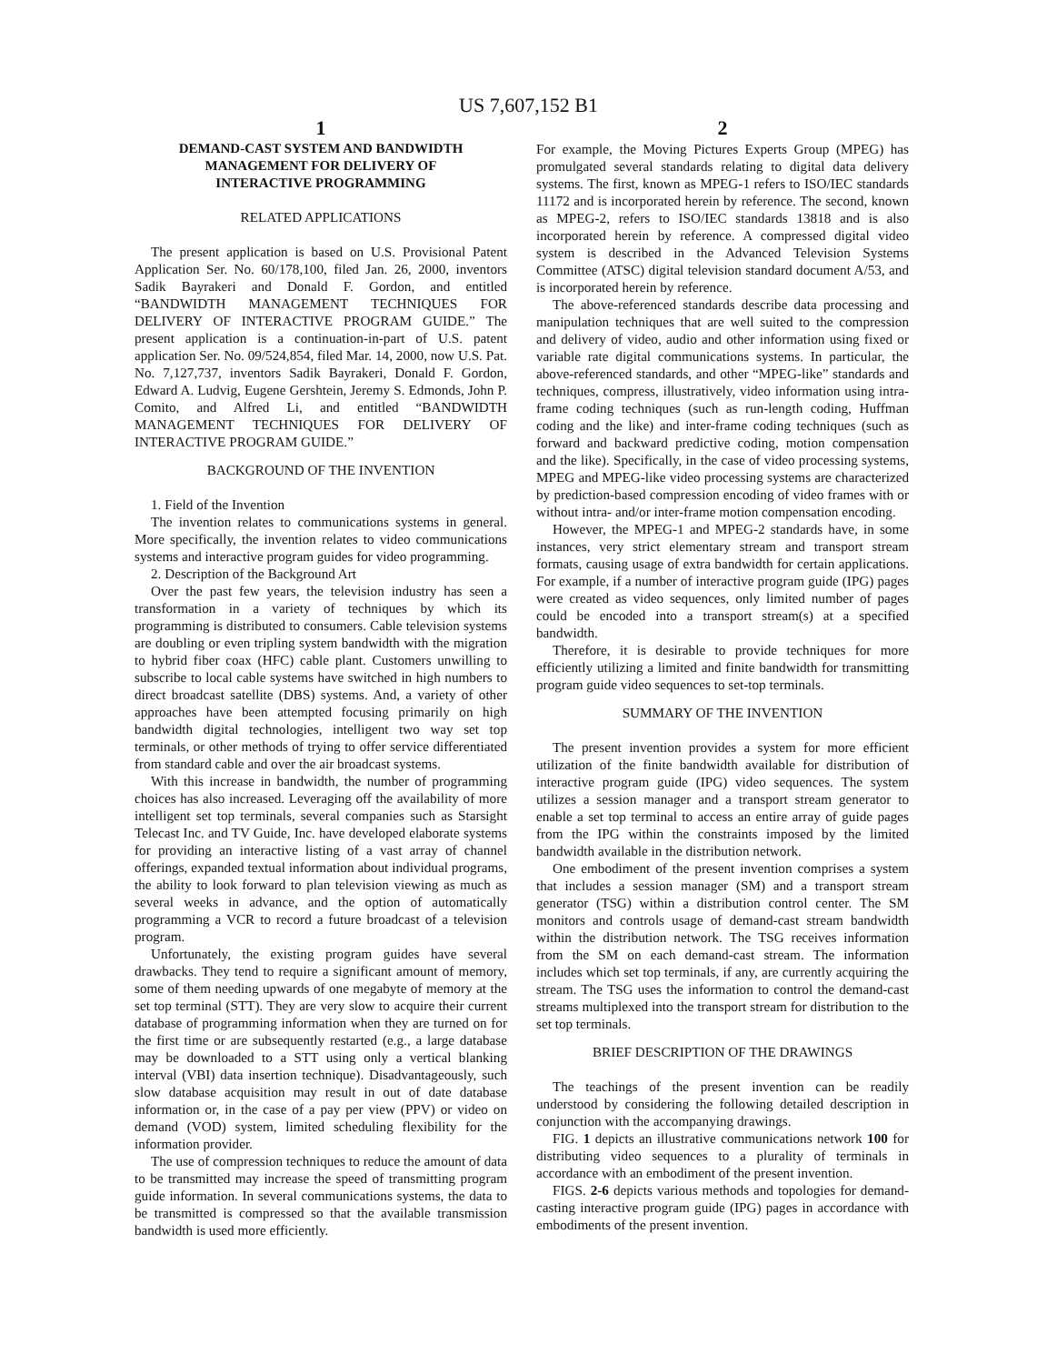US 7,607,152 B1
1
DEMAND-CAST SYSTEM AND BANDWIDTH
MANAGEMENT FOR DELIVERY OF
INTERACTIVE PROGRAMMING
RELATED APPLICATIONS
The present application is based on U.S. Provisional Patent Application Ser. No. 60/178,100, filed Jan. 26, 2000, inventors Sadik Bayrakeri and Donald F. Gordon, and entitled “BANDWIDTH MANAGEMENT TECHNIQUES FOR DELIVERY OF INTERACTIVE PROGRAM GUIDE.” The present application is a continuation-in-part of U.S. patent application Ser. No. 09/524,854, filed Mar. 14, 2000, now U.S. Pat. No. 7,127,737, inventors Sadik Bayrakeri, Donald F. Gordon, Edward A. Ludvig, Eugene Gershtein, Jeremy S. Edmonds, John P. Comito, and Alfred Li, and entitled “BANDWIDTH MANAGEMENT TECHNIQUES FOR DELIVERY OF INTERACTIVE PROGRAM GUIDE.”
BACKGROUND OF THE INVENTION
1. Field of the Invention
The invention relates to communications systems in general. More specifically, the invention relates to video communications systems and interactive program guides for video programming.
2. Description of the Background Art
Over the past few years, the television industry has seen a transformation in a variety of techniques by which its programming is distributed to consumers. Cable television systems are doubling or even tripling system bandwidth with the migration to hybrid fiber coax (HFC) cable plant. Customers unwilling to subscribe to local cable systems have switched in high numbers to direct broadcast satellite (DBS) systems. And, a variety of other approaches have been attempted focusing primarily on high bandwidth digital technologies, intelligent two way set top terminals, or other methods of trying to offer service differentiated from standard cable and over the air broadcast systems.
With this increase in bandwidth, the number of programming choices has also increased. Leveraging off the availability of more intelligent set top terminals, several companies such as Starsight Telecast Inc. and TV Guide, Inc. have developed elaborate systems for providing an interactive listing of a vast array of channel offerings, expanded textual information about individual programs, the ability to look forward to plan television viewing as much as several weeks in advance, and the option of automatically programming a VCR to record a future broadcast of a television program.
Unfortunately, the existing program guides have several drawbacks. They tend to require a significant amount of memory, some of them needing upwards of one megabyte of memory at the set top terminal (STT). They are very slow to acquire their current database of programming information when they are turned on for the first time or are subsequently restarted (e.g., a large database may be downloaded to a STT using only a vertical blanking interval (VBI) data insertion technique). Disadvantageously, such slow database acquisition may result in out of date database information or, in the case of a pay per view (PPV) or video on demand (VOD) system, limited scheduling flexibility for the information provider.
The use of compression techniques to reduce the amount of data to be transmitted may increase the speed of transmitting program guide information. In several communications systems, the data to be transmitted is compressed so that the available transmission bandwidth is used more efficiently.
2
For example, the Moving Pictures Experts Group (MPEG) has promulgated several standards relating to digital data delivery systems. The first, known as MPEG-1 refers to ISO/IEC standards 11172 and is incorporated herein by reference. The second, known as MPEG-2, refers to ISO/IEC standards 13818 and is also incorporated herein by reference. A compressed digital video system is described in the Advanced Television Systems Committee (ATSC) digital television standard document A/53, and is incorporated herein by reference.
The above-referenced standards describe data processing and manipulation techniques that are well suited to the compression and delivery of video, audio and other information using fixed or variable rate digital communications systems. In particular, the above-referenced standards, and other “MPEG-like” standards and techniques, compress, illustratively, video information using intra-frame coding techniques (such as run-length coding, Huffman coding and the like) and inter-frame coding techniques (such as forward and backward predictive coding, motion compensation and the like). Specifically, in the case of video processing systems, MPEG and MPEG-like video processing systems are characterized by prediction-based compression encoding of video frames with or without intra- and/or inter-frame motion compensation encoding.
However, the MPEG-1 and MPEG-2 standards have, in some instances, very strict elementary stream and transport stream formats, causing usage of extra bandwidth for certain applications. For example, if a number of interactive program guide (IPG) pages were created as video sequences, only limited number of pages could be encoded into a transport stream(s) at a specified bandwidth.
Therefore, it is desirable to provide techniques for more efficiently utilizing a limited and finite bandwidth for transmitting program guide video sequences to set-top terminals.
SUMMARY OF THE INVENTION
The present invention provides a system for more efficient utilization of the finite bandwidth available for distribution of interactive program guide (IPG) video sequences. The system utilizes a session manager and a transport stream generator to enable a set top terminal to access an entire array of guide pages from the IPG within the constraints imposed by the limited bandwidth available in the distribution network.
One embodiment of the present invention comprises a system that includes a session manager (SM) and a transport stream generator (TSG) within a distribution control center. The SM monitors and controls usage of demand-cast stream bandwidth within the distribution network. The TSG receives information from the SM on each demand-cast stream. The information includes which set top terminals, if any, are currently acquiring the stream. The TSG uses the information to control the demand-cast streams multiplexed into the transport stream for distribution to the set top terminals.
BRIEF DESCRIPTION OF THE DRAWINGS
The teachings of the present invention can be readily understood by considering the following detailed description in conjunction with the accompanying drawings.
FIG. 1 depicts an illustrative communications network 100 for distributing video sequences to a plurality of terminals in accordance with an embodiment of the present invention.
FIGS. 2-6 depicts various methods and topologies for demand-casting interactive program guide (IPG) pages in accordance with embodiments of the present invention.